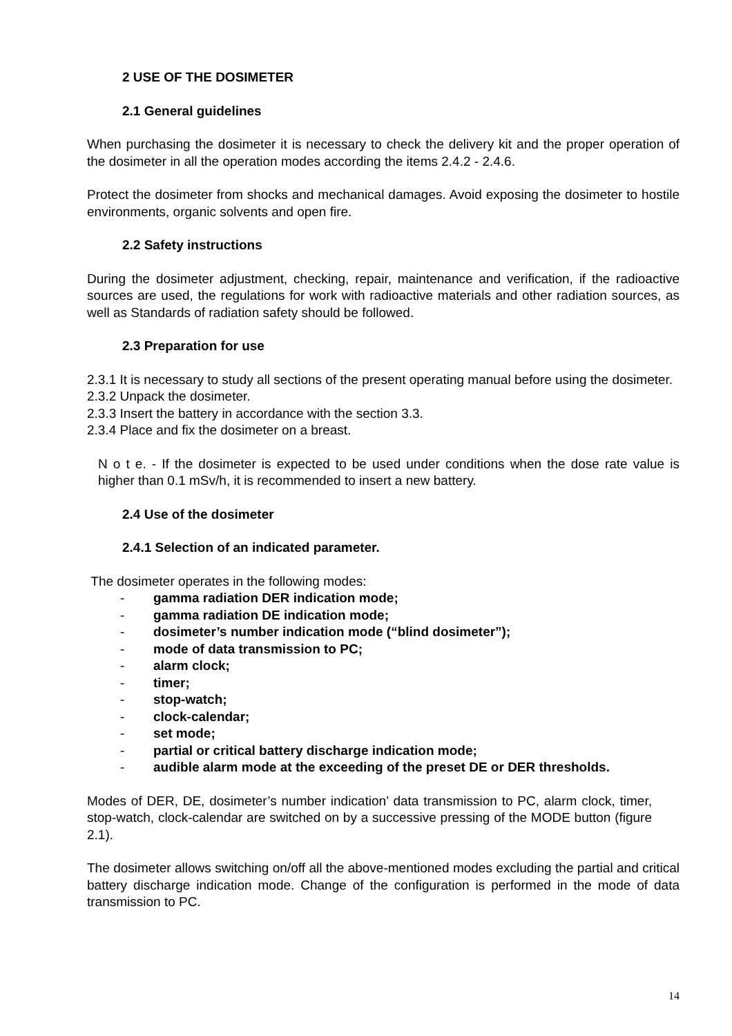2 USE OF THE DOSIMETER
2.1 General guidelines
When purchasing the dosimeter it is necessary to check the delivery kit and the proper operation of the dosimeter in all the operation modes according the items 2.4.2 - 2.4.6.
Protect the dosimeter from shocks and mechanical damages. Avoid exposing the dosimeter to hostile environments, organic solvents and open fire.
2.2 Safety instructions
During the dosimeter adjustment, checking, repair, maintenance and verification, if the radioactive sources are used, the regulations for work with radioactive materials and other radiation sources, as well as Standards of radiation safety should be followed.
2.3 Preparation for use
2.3.1 It is necessary to study all sections of the present operating manual before using the dosimeter.
2.3.2 Unpack the dosimeter.
2.3.3 Insert the battery in accordance with the section 3.3.
2.3.4 Place and fix the dosimeter on a breast.
N o t e. - If the dosimeter is expected to be used under conditions when the dose rate value is higher than 0.1 mSv/h, it is recommended to insert a new battery.
2.4 Use of the dosimeter
2.4.1 Selection of an indicated parameter.
The dosimeter operates in the following modes:
- gamma radiation DER indication mode;
- gamma radiation DE indication mode;
- dosimeter’s number indication mode (“blind dosimeter”);
- mode of data transmission to PC;
- alarm clock;
- timer;
- stop-watch;
- clock-calendar;
- set mode;
- partial or critical battery discharge indication mode;
- audible alarm mode at the exceeding of the preset DE or DER thresholds.
Modes of DER, DE, dosimeter’s number indication’ data transmission to PC, alarm clock, timer, stop-watch, clock-calendar are switched on by a successive pressing of the MODE button (figure 2.1).
The dosimeter allows switching on/off all the above-mentioned modes excluding the partial and critical battery discharge indication mode. Change of the configuration is performed in the mode of data transmission to PC.
14